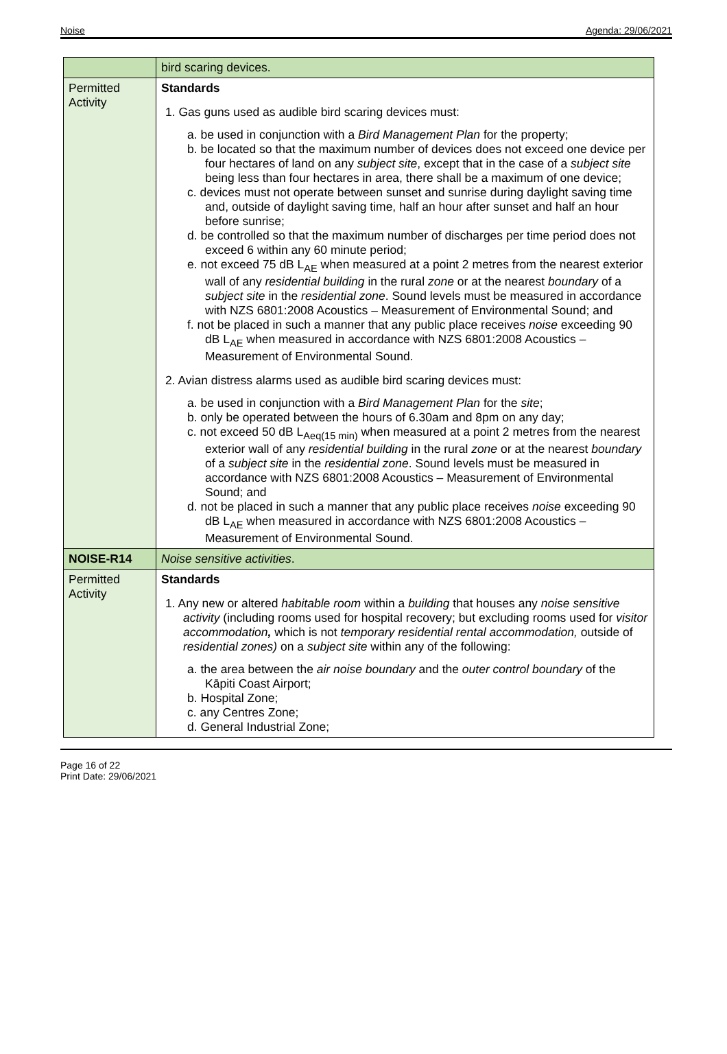Noise Agenda: 29/06/2021
| | bird scaring devices. |
| Permitted Activity | Standards 1. Gas guns used as audible bird scaring devices must: a. be used in conjunction with a Bird Management Plan for the property; b. be located so that the maximum number of devices does not exceed one device per four hectares of land on any subject site , except that in the case of a subject site being less than four hectares in area, there shall be a maximum of one device; c. devices must not operate between sunset and sunrise during daylight saving time and, outside of daylight saving time, half an hour after sunset and half an hour before sunrise; d. be controlled so that the maximum number of discharges per time period does not exceed 6 within any 60 minute period; e. not exceed 75 dB L<sub>AE</sub> when measured at a point 2 metres from the nearest exterior wall of any residential building in the rural zone or at the nearest boundary of a subject site in the residential zone . Sound levels must be measured in accordance with NZS 6801:2008 Acoustics – Measurement of Environmental Sound; and f. not be placed in such a manner that any public place receives noise exceeding 90 dB L<sub>AE</sub> when measured in accordance with NZS 6801:2008 Acoustics – Measurement of Environmental Sound. 2. Avian distress alarms used as audible bird scaring devices must: a. be used in conjunction with a Bird Management Plan for the site ; b. only be operated between the hours of 6.30am and 8pm on any day; c. not exceed 50 dB L<sub>Aeq(15 min)</sub> when measured at a point 2 metres from the nearest exterior wall of any residential building in the rural zone or at the nearest boundary of a subject site in the residential zone . Sound levels must be measured in accordance with NZS 6801:2008 Acoustics – Measurement of Environmental Sound; and d. not be placed in such a manner that any public place receives noise exceeding 90 dB L<sub>AE</sub> when measured in accordance with NZS 6801:2008 Acoustics – Measurement of Environmental Sound. |
| NOISE-R14 | Noise sensitive activities . |
| Permitted Activity | Standards 1. Any new or altered habitable room within a building that houses any noise sensitive activity (including rooms used for hospital recovery; but excluding rooms used for visitor accommodation , which is not temporary residential rental accommodation, outside of residential zones) on a subject site within any of the following: a. the area between the air noise boundary and the outer control boundary of the Kāpiti Coast Airport; b. Hospital Zone; c. any Centres Zone; d. General Industrial Zone; |
Page 16 of 22
Print Date: 29/06/2021